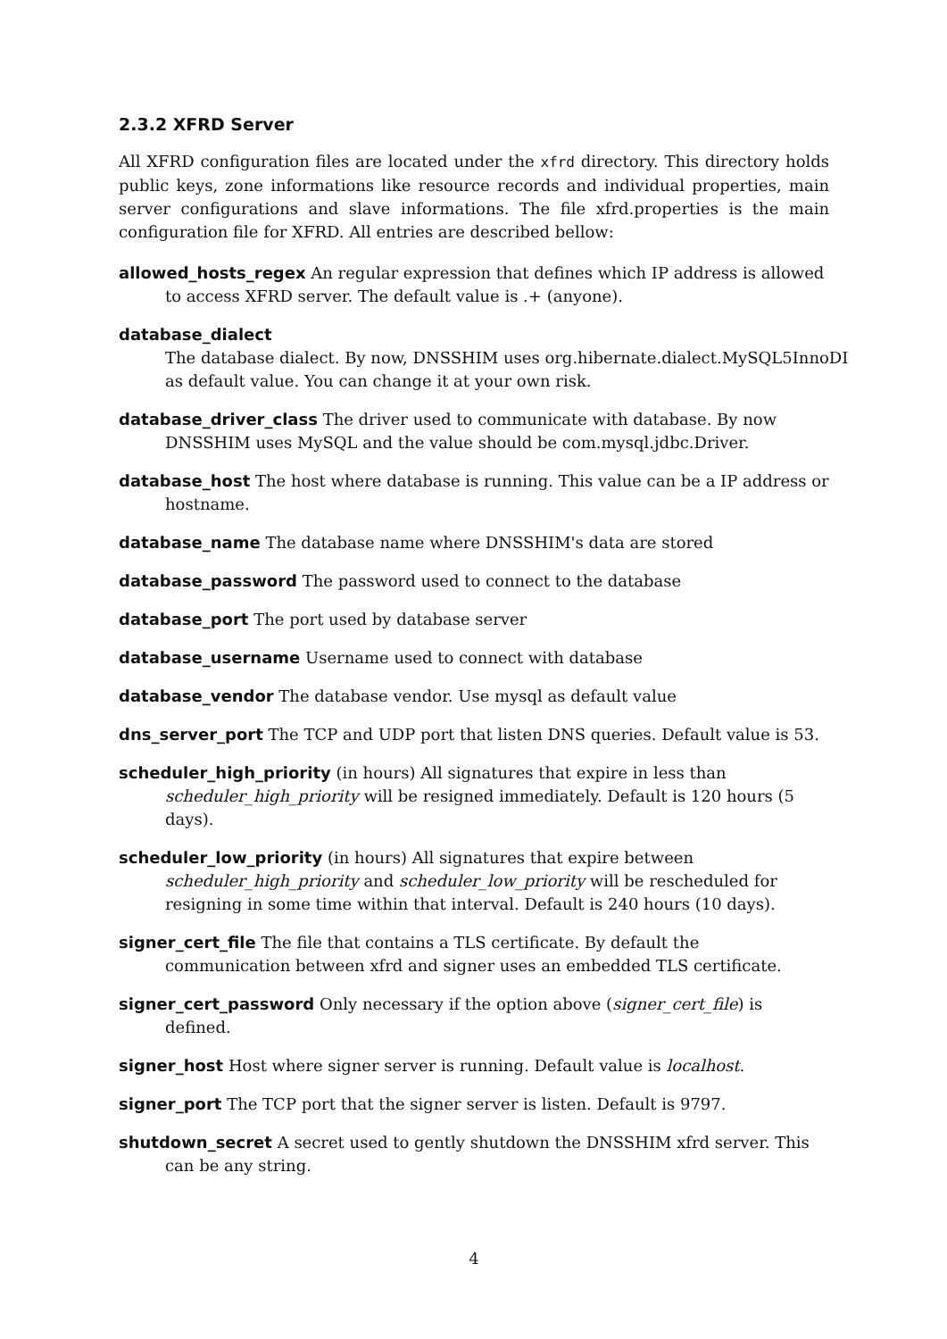2.3.2 XFRD Server
All XFRD configuration files are located under the xfrd directory. This directory holds public keys, zone informations like resource records and individual properties, main server configurations and slave informations. The file xfrd.properties is the main configuration file for XFRD. All entries are described bellow:
allowed_hosts_regex
An regular expression that defines which IP address is allowed to access XFRD server. The default value is .+ (anyone).
database_dialect
The database dialect. By now, DNSSHIM uses org.hibernate.dialect.MySQL5InnoDI as default value. You can change it at your own risk.
database_driver_class
The driver used to communicate with database. By now DNSSHIM uses MySQL and the value should be com.mysql.jdbc.Driver.
database_host
The host where database is running. This value can be a IP address or hostname.
database_name
The database name where DNSSHIM's data are stored
database_password
The password used to connect to the database
database_port
The port used by database server
database_username
Username used to connect with database
database_vendor
The database vendor. Use mysql as default value
dns_server_port
The TCP and UDP port that listen DNS queries. Default value is 53.
scheduler_high_priority
(in hours) All signatures that expire in less than scheduler_high_priority will be resigned immediately. Default is 120 hours (5 days).
scheduler_low_priority
(in hours) All signatures that expire between scheduler_high_priority and scheduler_low_priority will be rescheduled for resigning in some time within that interval. Default is 240 hours (10 days).
signer_cert_file
The file that contains a TLS certificate. By default the communication between xfrd and signer uses an embedded TLS certificate.
signer_cert_password
Only necessary if the option above (signer_cert_file) is defined.
signer_host
Host where signer server is running. Default value is localhost.
signer_port
The TCP port that the signer server is listen. Default is 9797.
shutdown_secret
A secret used to gently shutdown the DNSSHIM xfrd server. This can be any string.
4